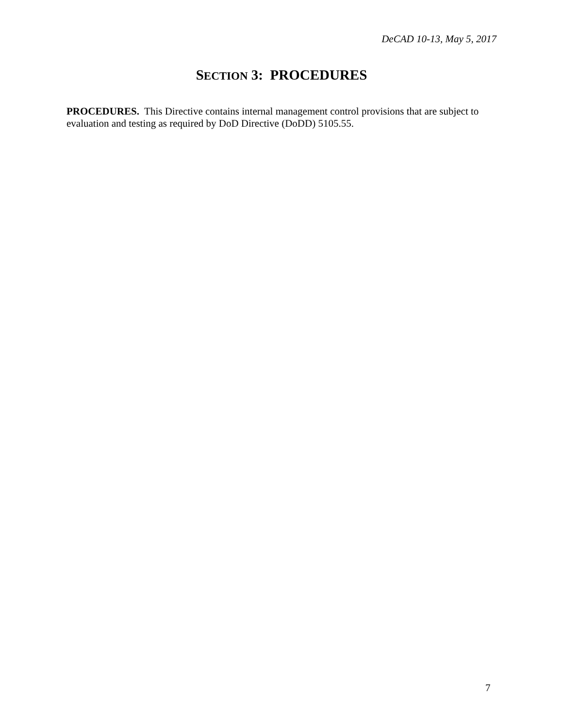DeCAD 10-13, May 5, 2017
SECTION 3: PROCEDURES
PROCEDURES. This Directive contains internal management control provisions that are subject to evaluation and testing as required by DoD Directive (DoDD) 5105.55.
7